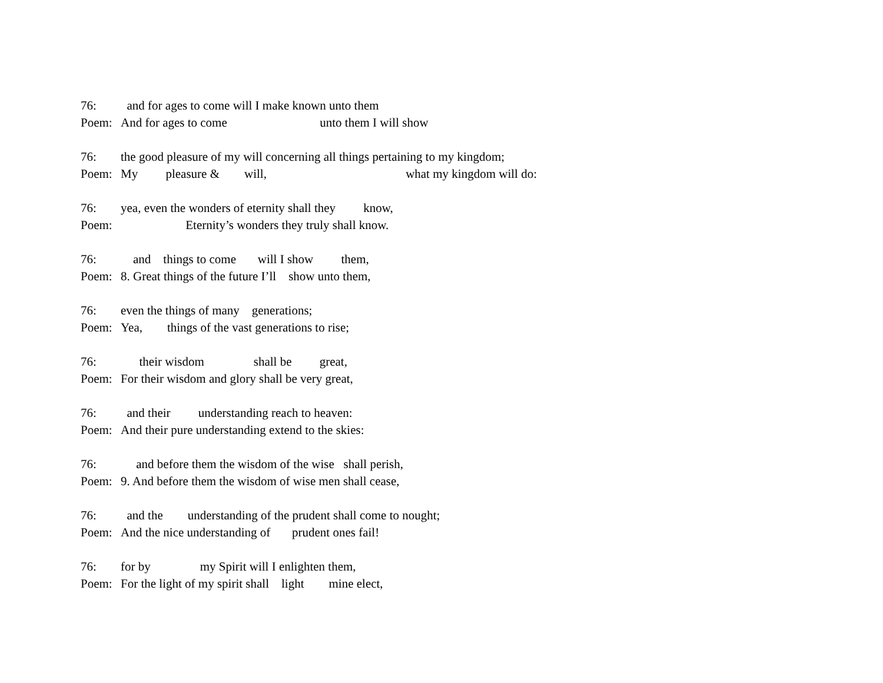76: and for ages to come will I make known unto them
Poem: And for ages to come unto them I will show
76: the good pleasure of my will concerning all things pertaining to my kingdom;
Poem: My pleasure & will, what my kingdom will do:
76: yea, even the wonders of eternity shall they know,
Poem: Eternity’s wonders they truly shall know.
76: and things to come will I show them,
Poem: 8. Great things of the future I’ll show unto them,
76: even the things of many generations;
Poem: Yea, things of the vast generations to rise;
76: their wisdom shall be great,
Poem: For their wisdom and glory shall be very great,
76: and their understanding reach to heaven:
Poem: And their pure understanding extend to the skies:
76: and before them the wisdom of the wise shall perish,
Poem: 9. And before them the wisdom of wise men shall cease,
76: and the understanding of the prudent shall come to nought;
Poem: And the nice understanding of prudent ones fail!
76: for by my Spirit will I enlighten them,
Poem: For the light of my spirit shall light mine elect,